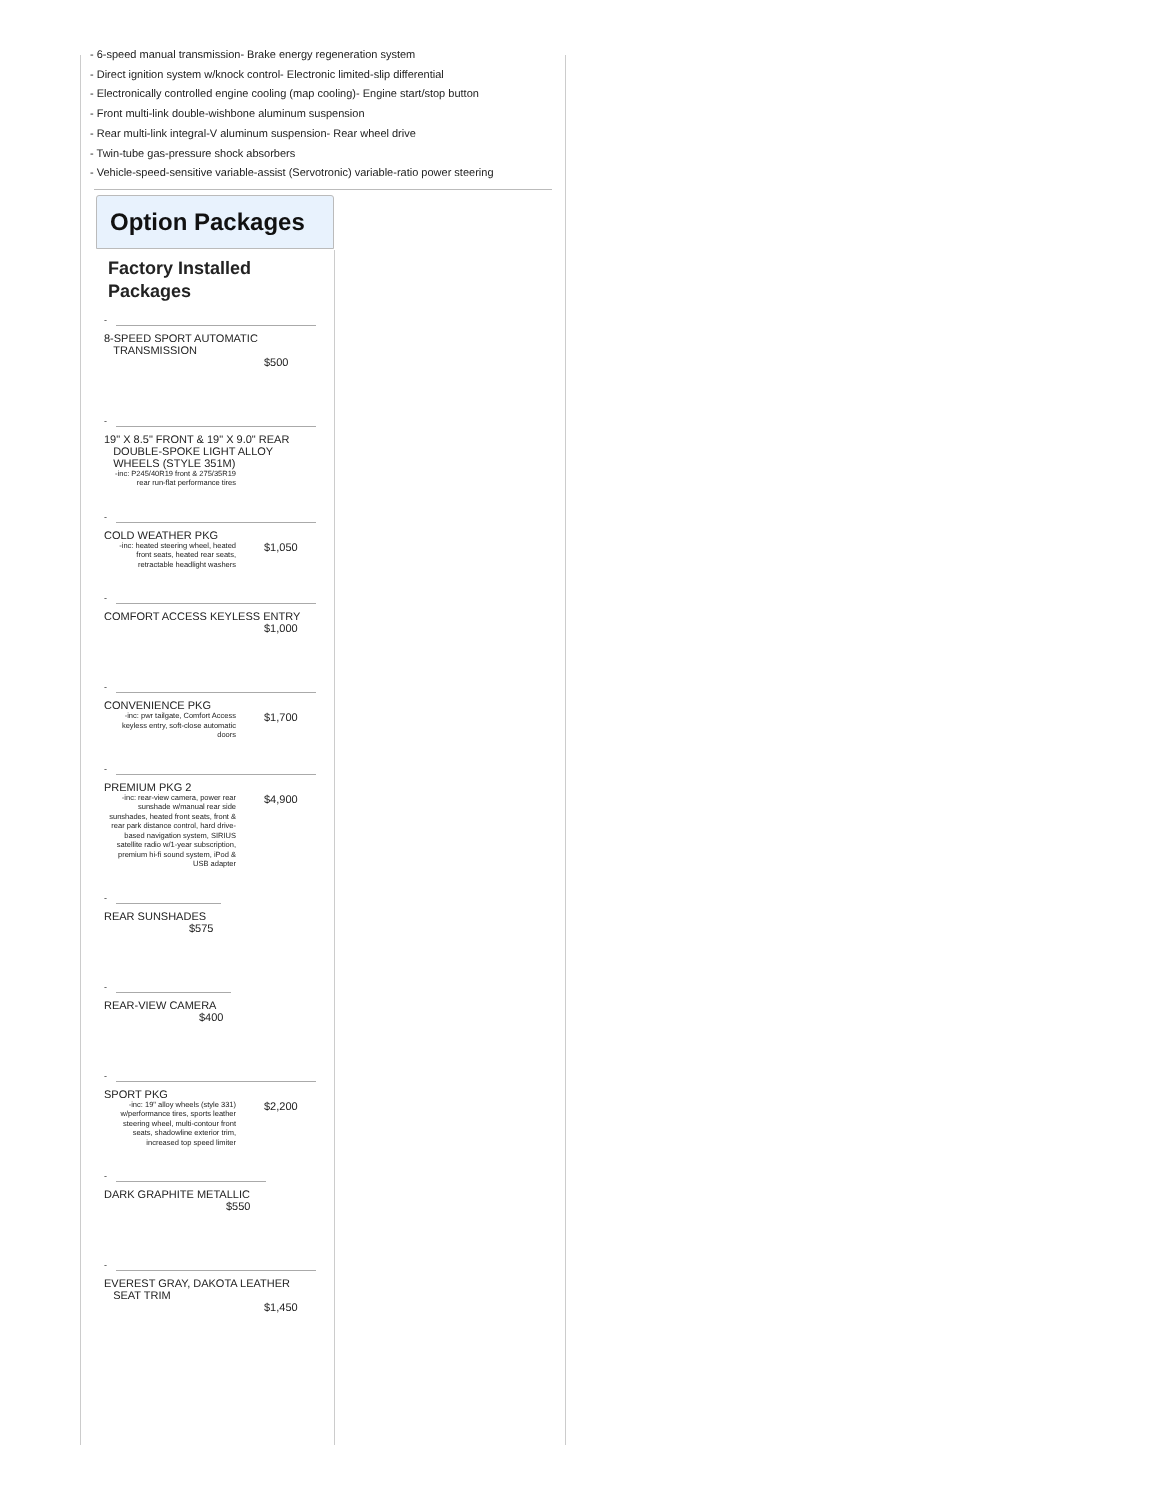- 6-speed manual transmission- Brake energy regeneration system
- Direct ignition system w/knock control- Electronic limited-slip differential
- Electronically controlled engine cooling (map cooling)- Engine start/stop button
- Front multi-link double-wishbone aluminum suspension
- Rear multi-link integral-V aluminum suspension- Rear wheel drive
- Twin-tube gas-pressure shock absorbers
- Vehicle-speed-sensitive variable-assist (Servotronic) variable-ratio power steering
Option Packages
Factory Installed
Packages
-
8-SPEED SPORT AUTOMATIC
TRANSMISSION
$500
-
19" X 8.5" FRONT & 19" X 9.0" REAR
DOUBLE-SPOKE LIGHT ALLOY
WHEELS (STYLE 351M)
-inc: P245/40R19 front & 275/35R19 rear run-flat performance tires
-
COLD WEATHER PKG
-inc: heated steering wheel, heated front seats, heated rear seats, retractable headlight washers
$1,050
-
COMFORT ACCESS KEYLESS ENTRY
$1,000
-
CONVENIENCE PKG
-inc: pwr tailgate, Comfort Access keyless entry, soft-close automatic doors
$1,700
-
PREMIUM PKG 2
-inc: rear-view camera, power rear sunshade w/manual rear side sunshades, heated front seats, front & rear park distance control, hard drive-based navigation system, SIRIUS satellite radio w/1-year subscription, premium hi-fi sound system, iPod & USB adapter
$4,900
-
REAR SUNSHADES
$575
-
REAR-VIEW CAMERA
$400
-
SPORT PKG
-inc: 19" alloy wheels (style 331) w/performance tires, sports leather steering wheel, multi-contour front seats, shadowline exterior trim, increased top speed limiter
$2,200
-
DARK GRAPHITE METALLIC
$550
-
EVEREST GRAY, DAKOTA LEATHER
SEAT TRIM
$1,450